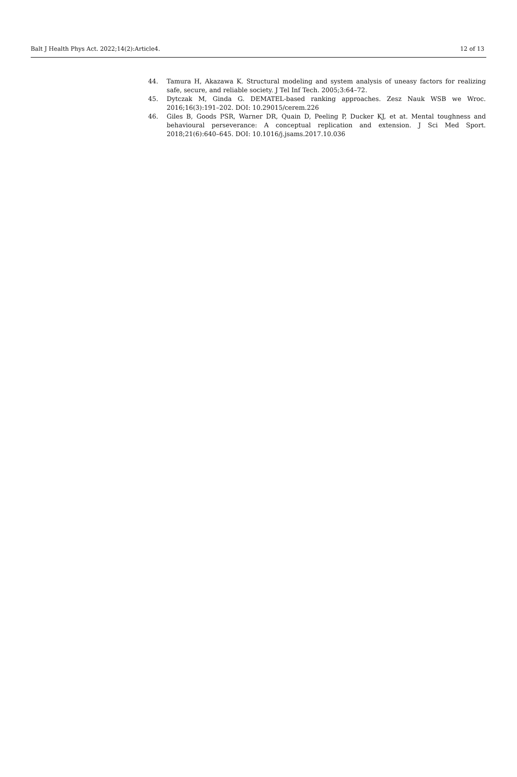Balt J Health Phys Act. 2022;14(2):Article4. 12 of 13
44. Tamura H, Akazawa K. Structural modeling and system analysis of uneasy factors for realizing safe, secure, and reliable society. J Tel Inf Tech. 2005;3:64–72.
45. Dytczak M, Ginda G. DEMATEL-based ranking approaches. Zesz Nauk WSB we Wroc. 2016;16(3):191–202. DOI: 10.29015/cerem.226
46. Giles B, Goods PSR, Warner DR, Quain D, Peeling P, Ducker KJ, et at. Mental toughness and behavioural perseverance: A conceptual replication and extension. J Sci Med Sport. 2018;21(6):640–645. DOI: 10.1016/j.jsams.2017.10.036